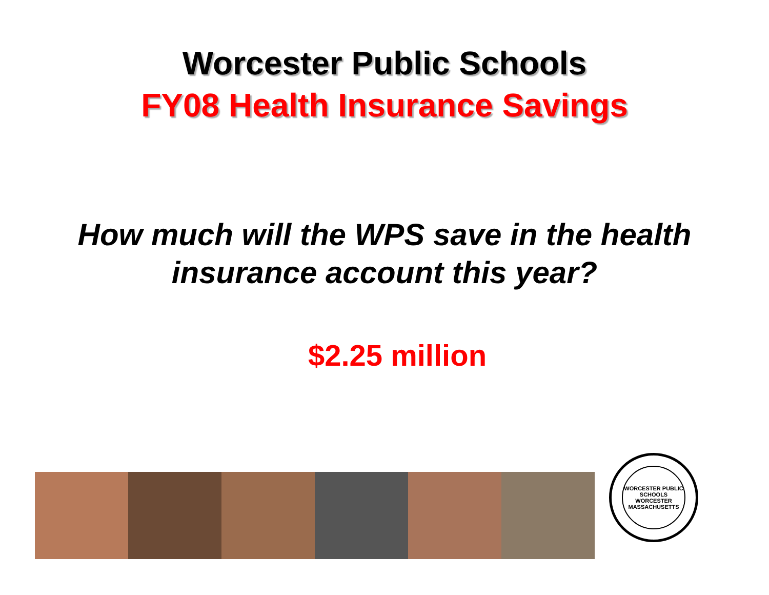Worcester Public Schools
FY08 Health Insurance Savings
How much will the WPS save in the health
insurance account this year?
$2.25 million
WORCESTER PUBLIC SCHOOLS
WORCESTER MASSACHUSETTS